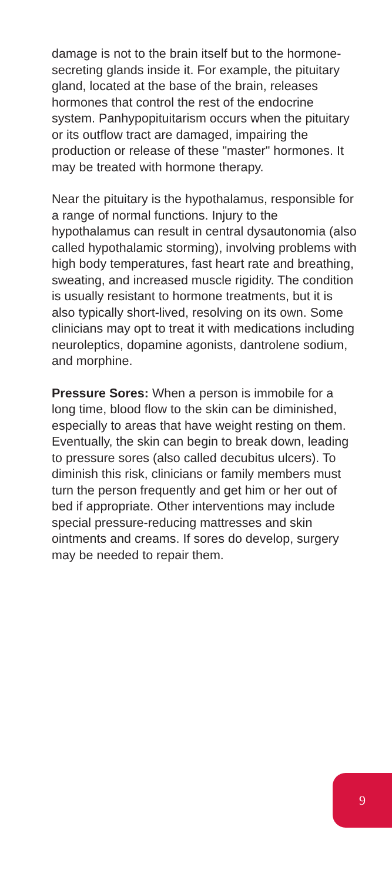damage is not to the brain itself but to the hormone-secreting glands inside it. For example, the pituitary gland, located at the base of the brain, releases hormones that control the rest of the endocrine system. Panhypopituitarism occurs when the pituitary or its outflow tract are damaged, impairing the production or release of these "master" hormones. It may be treated with hormone therapy.
Near the pituitary is the hypothalamus, responsible for a range of normal functions. Injury to the hypothalamus can result in central dysautonomia (also called hypothalamic storming), involving problems with high body temperatures, fast heart rate and breathing, sweating, and increased muscle rigidity. The condition is usually resistant to hormone treatments, but it is also typically short-lived, resolving on its own. Some clinicians may opt to treat it with medications including neuroleptics, dopamine agonists, dantrolene sodium, and morphine.
Pressure Sores: When a person is immobile for a long time, blood flow to the skin can be diminished, especially to areas that have weight resting on them. Eventually, the skin can begin to break down, leading to pressure sores (also called decubitus ulcers). To diminish this risk, clinicians or family members must turn the person frequently and get him or her out of bed if appropriate. Other interventions may include special pressure-reducing mattresses and skin ointments and creams. If sores do develop, surgery may be needed to repair them.
9